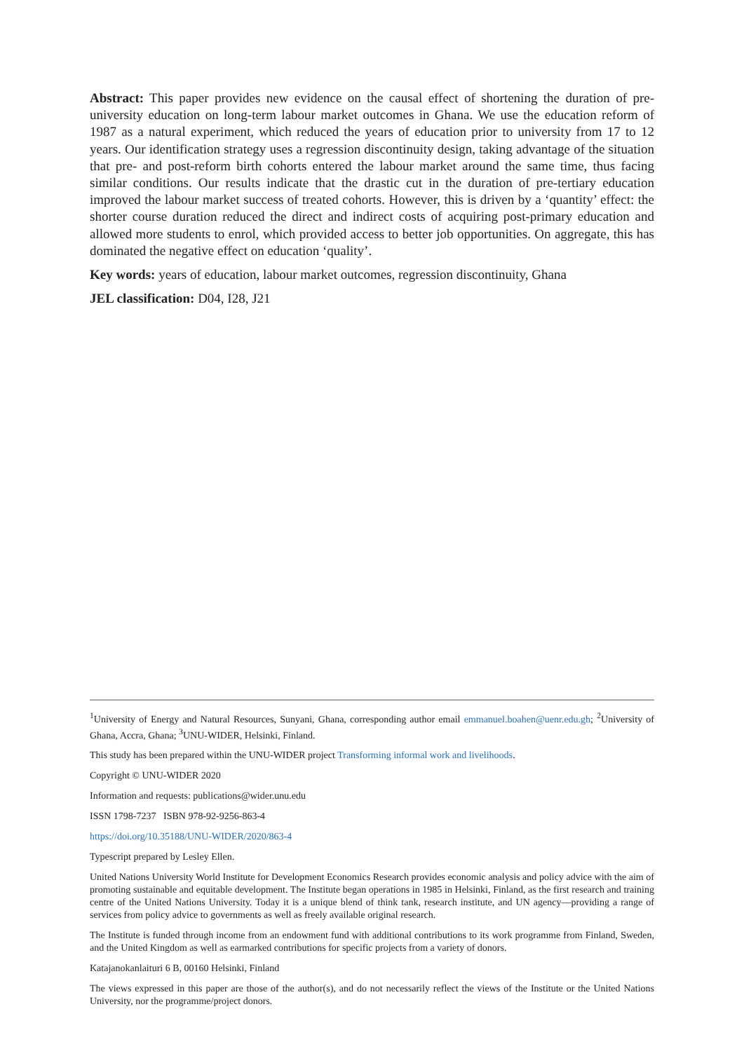Abstract: This paper provides new evidence on the causal effect of shortening the duration of pre-university education on long-term labour market outcomes in Ghana. We use the education reform of 1987 as a natural experiment, which reduced the years of education prior to university from 17 to 12 years. Our identification strategy uses a regression discontinuity design, taking advantage of the situation that pre- and post-reform birth cohorts entered the labour market around the same time, thus facing similar conditions. Our results indicate that the drastic cut in the duration of pre-tertiary education improved the labour market success of treated cohorts. However, this is driven by a ‘quantity’ effect: the shorter course duration reduced the direct and indirect costs of acquiring post-primary education and allowed more students to enrol, which provided access to better job opportunities. On aggregate, this has dominated the negative effect on education ‘quality’.
Key words: years of education, labour market outcomes, regression discontinuity, Ghana
JEL classification: D04, I28, J21
<sup>1</sup> University of Energy and Natural Resources, Sunyani, Ghana, corresponding author email emmanuel.boahen@uenr.edu.gh; <sup>2</sup>University of Ghana, Accra, Ghana; <sup>3</sup>UNU-WIDER, Helsinki, Finland.
This study has been prepared within the UNU-WIDER project Transforming informal work and livelihoods.
Copyright © UNU-WIDER 2020
Information and requests: publications@wider.unu.edu
ISSN 1798-7237 ISBN 978-92-9256-863-4
https://doi.org/10.35188/UNU-WIDER/2020/863-4
Typescript prepared by Lesley Ellen.
United Nations University World Institute for Development Economics Research provides economic analysis and policy advice with the aim of promoting sustainable and equitable development. The Institute began operations in 1985 in Helsinki, Finland, as the first research and training centre of the United Nations University. Today it is a unique blend of think tank, research institute, and UN agency—providing a range of services from policy advice to governments as well as freely available original research.
The Institute is funded through income from an endowment fund with additional contributions to its work programme from Finland, Sweden, and the United Kingdom as well as earmarked contributions for specific projects from a variety of donors.
Katajanokanlaituri 6 B, 00160 Helsinki, Finland
The views expressed in this paper are those of the author(s), and do not necessarily reflect the views of the Institute or the United Nations University, nor the programme/project donors.